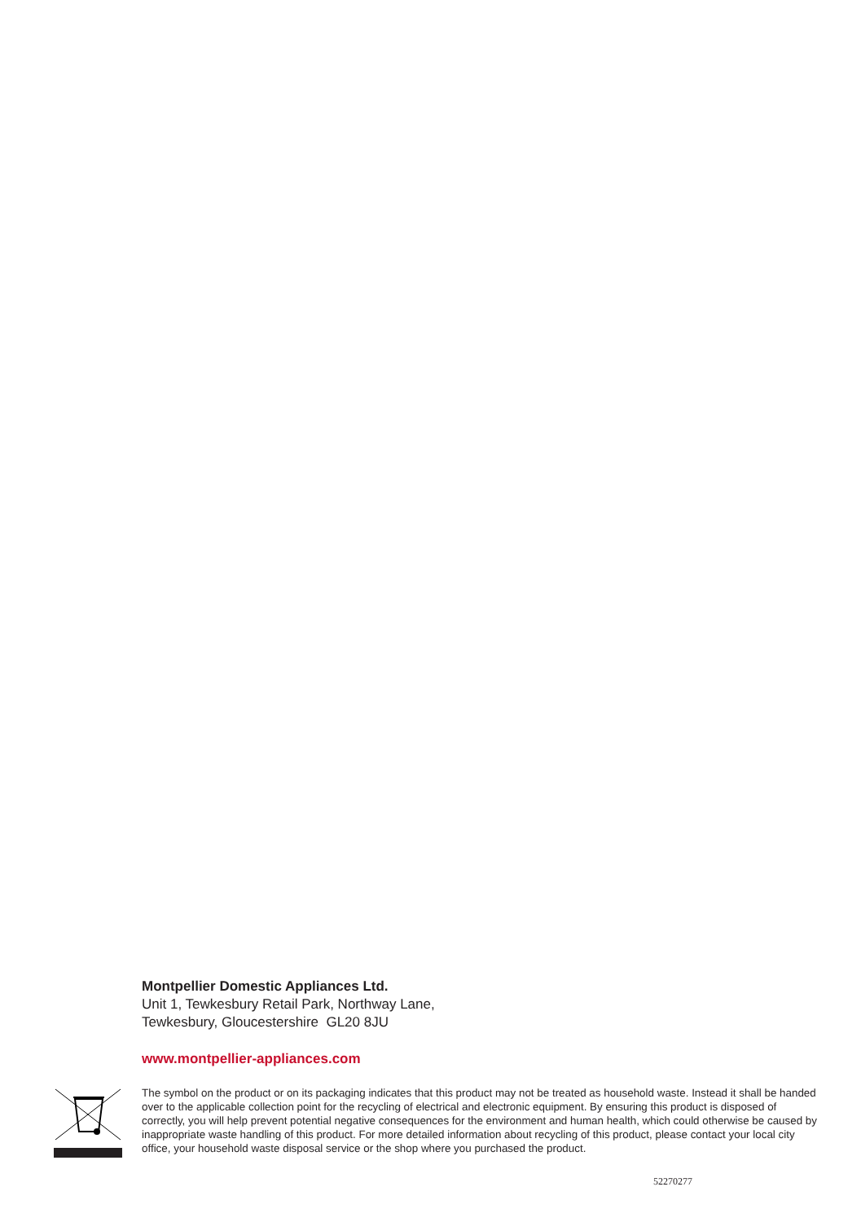Montpellier Domestic Appliances Ltd.
Unit 1, Tewkesbury Retail Park, Northway Lane,
Tewkesbury, Gloucestershire GL20 8JU
www.montpellier-appliances.com
The symbol on the product or on its packaging indicates that this product may not be treated as household waste. Instead it shall be handed over to the applicable collection point for the recycling of electrical and electronic equipment. By ensuring this product is disposed of correctly, you will help prevent potential negative consequences for the environment and human health, which could otherwise be caused by inappropriate waste handling of this product. For more detailed information about recycling of this product, please contact your local city office, your household waste disposal service or the shop where you purchased the product.
52270277